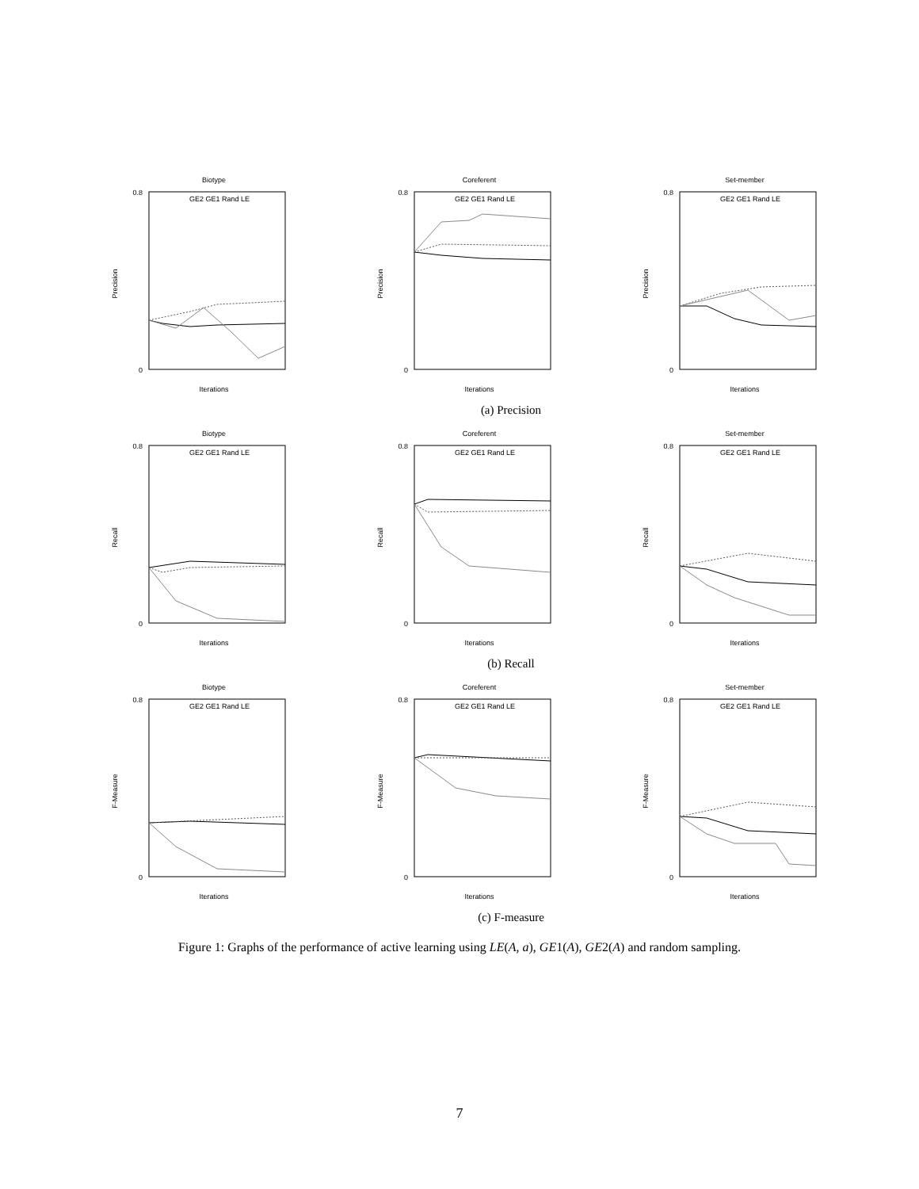Biotype
0
0.8
Iterations
Precision
GE2 GE1 Rand LE
Coreferent
0
0.8
Iterations
Precision
GE2 GE1 Rand LE
Set-member
0
0.8
Iterations
Precision
GE2 GE1 Rand LE
(a) Precision
Biotype
0
0.8
Iterations
Recall
GE2 GE1 Rand LE
Coreferent
0
0.8
Iterations
Recall
GE2 GE1 Rand LE
Set-member
0
0.8
Iterations
Recall
GE2 GE1 Rand LE
(b) Recall
Biotype
0
0.8
Iterations
F-Measure
GE2 GE1 Rand LE
Coreferent
0
0.8
Iterations
F-Measure
GE2 GE1 Rand LE
Set-member
0
0.8
Iterations
F-Measure
GE2 GE1 Rand LE
(c) F-measure
Figure 1: Graphs of the performance of active learning using LE(A, a), GE1(A), GE2(A) and random sampling.
7